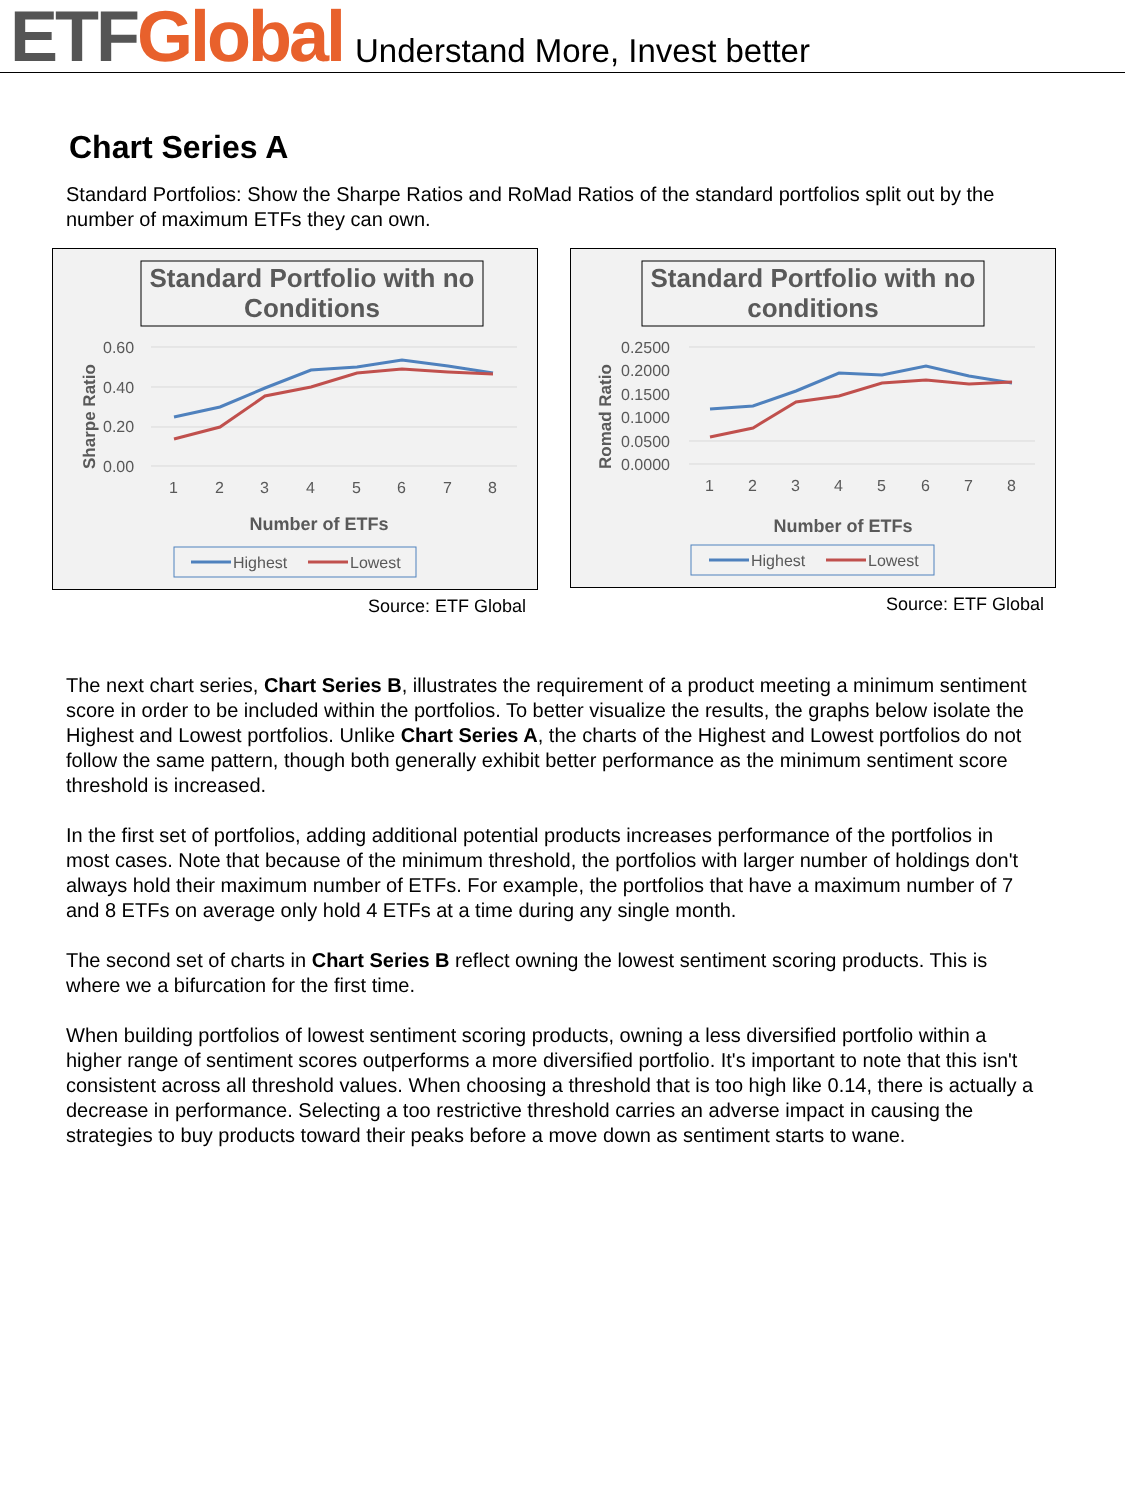ETF Global Understand More, Invest better
Chart Series A
Standard Portfolios: Show the Sharpe Ratios and RoMad Ratios of the standard portfolios split out by the number of maximum ETFs they can own.
Standard Portfolio with no
Conditions
0.60
0.40
0.20
0.00
Sharpe Ratio
1
2
3
4
5
6
7
8
Number of ETFs
Highest
Lowest
Source: ETF Global
Standard Portfolio with no
conditions
0.2500
0.2000
0.1500
0.1000
0.0500
0.0000
Romad Ratio
1
2
3
4
5
6
7
8
Number of ETFs
Highest
Lowest
Source: ETF Global
The next chart series, Chart Series B, illustrates the requirement of a product meeting a minimum sentiment score in order to be included within the portfolios. To better visualize the results, the graphs below isolate the Highest and Lowest portfolios. Unlike Chart Series A, the charts of the Highest and Lowest portfolios do not follow the same pattern, though both generally exhibit better performance as the minimum sentiment score threshold is increased.
In the first set of portfolios, adding additional potential products increases performance of the portfolios in most cases. Note that because of the minimum threshold, the portfolios with larger number of holdings don't always hold their maximum number of ETFs. For example, the portfolios that have a maximum number of 7 and 8 ETFs on average only hold 4 ETFs at a time during any single month.
The second set of charts in Chart Series B reflect owning the lowest sentiment scoring products. This is where we a bifurcation for the first time.
When building portfolios of lowest sentiment scoring products, owning a less diversified portfolio within a higher range of sentiment scores outperforms a more diversified portfolio. It's important to note that this isn't consistent across all threshold values. When choosing a threshold that is too high like 0.14, there is actually a decrease in performance. Selecting a too restrictive threshold carries an adverse impact in causing the strategies to buy products toward their peaks before a move down as sentiment starts to wane.